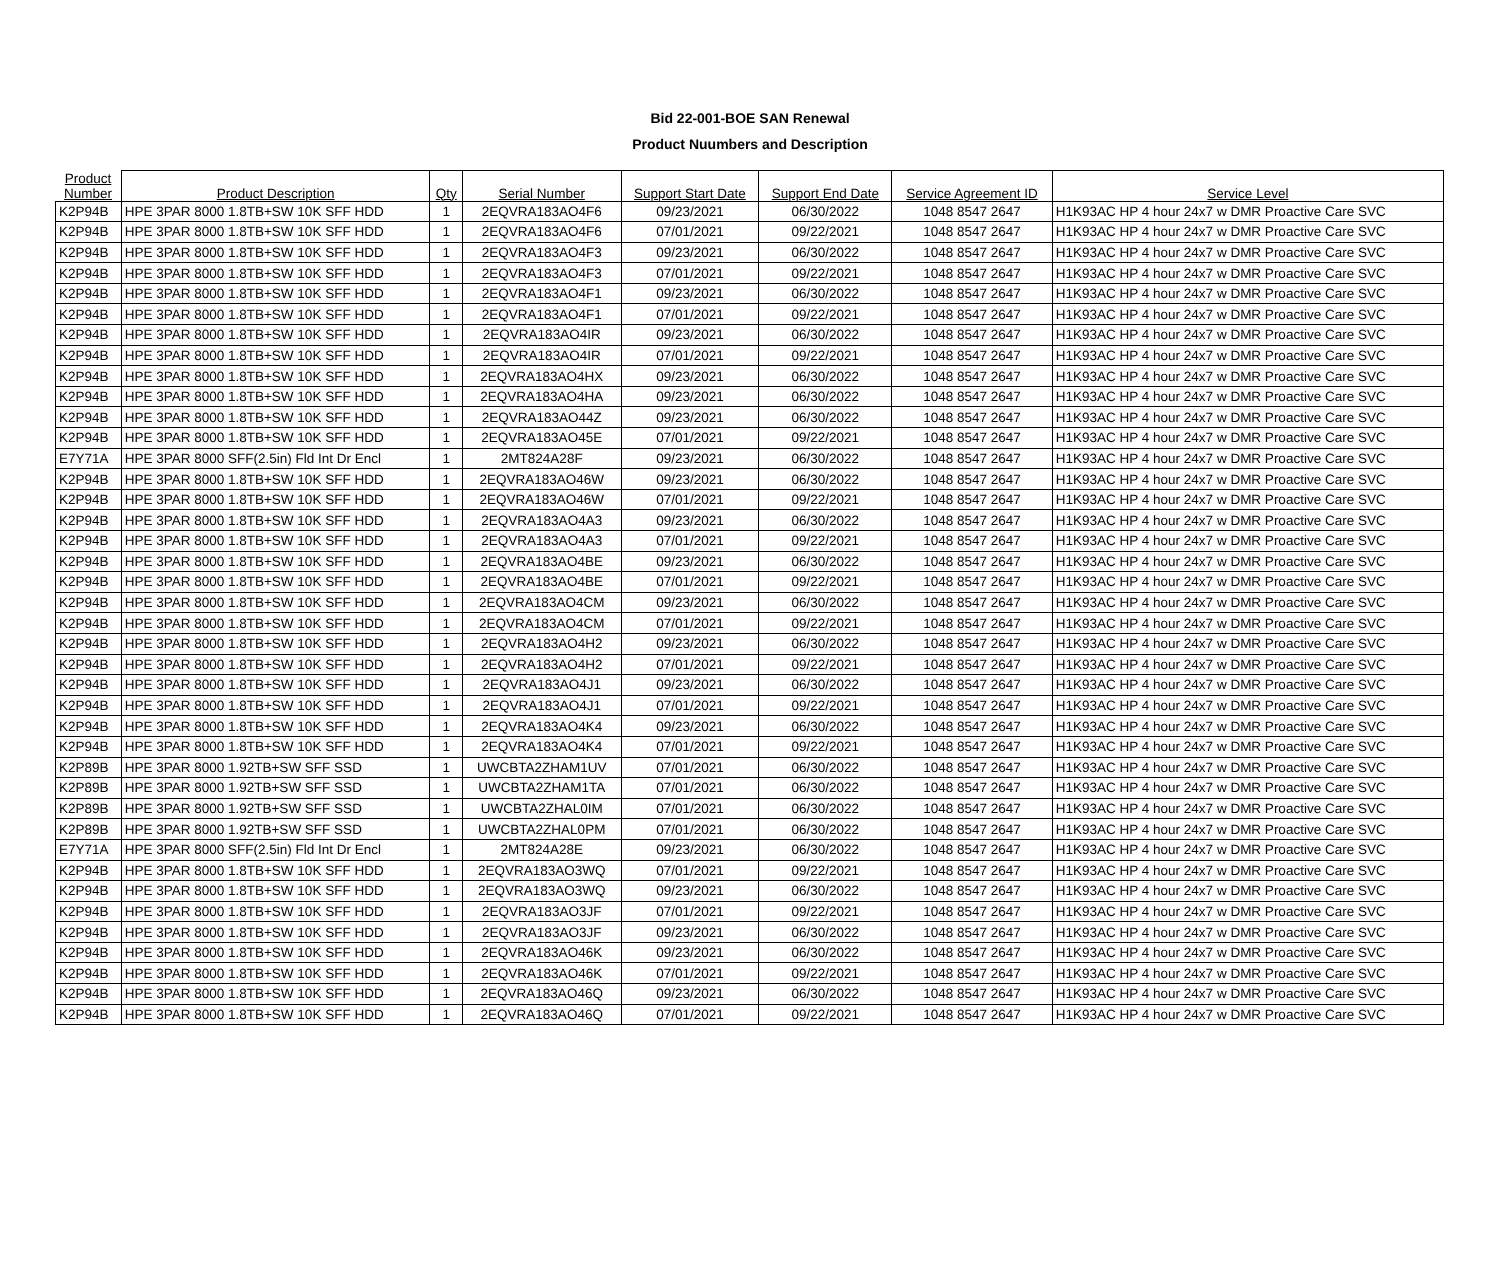Bid 22-001-BOE SAN Renewal
Product Nuumbers and Description
| Product Number | Product Description | Qty | Serial Number | Support Start Date | Support End Date | Service Agreement ID | Service Level |
| --- | --- | --- | --- | --- | --- | --- | --- |
| K2P94B | HPE 3PAR 8000 1.8TB+SW 10K SFF HDD | 1 | 2EQVRA183AO4F6 | 09/23/2021 | 06/30/2022 | 1048 8547 2647 | H1K93AC HP 4 hour 24x7 w DMR Proactive Care SVC |
| K2P94B | HPE 3PAR 8000 1.8TB+SW 10K SFF HDD | 1 | 2EQVRA183AO4F6 | 07/01/2021 | 09/22/2021 | 1048 8547 2647 | H1K93AC HP 4 hour 24x7 w DMR Proactive Care SVC |
| K2P94B | HPE 3PAR 8000 1.8TB+SW 10K SFF HDD | 1 | 2EQVRA183AO4F3 | 09/23/2021 | 06/30/2022 | 1048 8547 2647 | H1K93AC HP 4 hour 24x7 w DMR Proactive Care SVC |
| K2P94B | HPE 3PAR 8000 1.8TB+SW 10K SFF HDD | 1 | 2EQVRA183AO4F3 | 07/01/2021 | 09/22/2021 | 1048 8547 2647 | H1K93AC HP 4 hour 24x7 w DMR Proactive Care SVC |
| K2P94B | HPE 3PAR 8000 1.8TB+SW 10K SFF HDD | 1 | 2EQVRA183AO4F1 | 09/23/2021 | 06/30/2022 | 1048 8547 2647 | H1K93AC HP 4 hour 24x7 w DMR Proactive Care SVC |
| K2P94B | HPE 3PAR 8000 1.8TB+SW 10K SFF HDD | 1 | 2EQVRA183AO4F1 | 07/01/2021 | 09/22/2021 | 1048 8547 2647 | H1K93AC HP 4 hour 24x7 w DMR Proactive Care SVC |
| K2P94B | HPE 3PAR 8000 1.8TB+SW 10K SFF HDD | 1 | 2EQVRA183AO4IR | 09/23/2021 | 06/30/2022 | 1048 8547 2647 | H1K93AC HP 4 hour 24x7 w DMR Proactive Care SVC |
| K2P94B | HPE 3PAR 8000 1.8TB+SW 10K SFF HDD | 1 | 2EQVRA183AO4IR | 07/01/2021 | 09/22/2021 | 1048 8547 2647 | H1K93AC HP 4 hour 24x7 w DMR Proactive Care SVC |
| K2P94B | HPE 3PAR 8000 1.8TB+SW 10K SFF HDD | 1 | 2EQVRA183AO4HX | 09/23/2021 | 06/30/2022 | 1048 8547 2647 | H1K93AC HP 4 hour 24x7 w DMR Proactive Care SVC |
| K2P94B | HPE 3PAR 8000 1.8TB+SW 10K SFF HDD | 1 | 2EQVRA183AO4HA | 09/23/2021 | 06/30/2022 | 1048 8547 2647 | H1K93AC HP 4 hour 24x7 w DMR Proactive Care SVC |
| K2P94B | HPE 3PAR 8000 1.8TB+SW 10K SFF HDD | 1 | 2EQVRA183AO44Z | 09/23/2021 | 06/30/2022 | 1048 8547 2647 | H1K93AC HP 4 hour 24x7 w DMR Proactive Care SVC |
| K2P94B | HPE 3PAR 8000 1.8TB+SW 10K SFF HDD | 1 | 2EQVRA183AO45E | 07/01/2021 | 09/22/2021 | 1048 8547 2647 | H1K93AC HP 4 hour 24x7 w DMR Proactive Care SVC |
| E7Y71A | HPE 3PAR 8000 SFF(2.5in) Fld Int Dr Encl | 1 | 2MT824A28F | 09/23/2021 | 06/30/2022 | 1048 8547 2647 | H1K93AC HP 4 hour 24x7 w DMR Proactive Care SVC |
| K2P94B | HPE 3PAR 8000 1.8TB+SW 10K SFF HDD | 1 | 2EQVRA183AO46W | 09/23/2021 | 06/30/2022 | 1048 8547 2647 | H1K93AC HP 4 hour 24x7 w DMR Proactive Care SVC |
| K2P94B | HPE 3PAR 8000 1.8TB+SW 10K SFF HDD | 1 | 2EQVRA183AO46W | 07/01/2021 | 09/22/2021 | 1048 8547 2647 | H1K93AC HP 4 hour 24x7 w DMR Proactive Care SVC |
| K2P94B | HPE 3PAR 8000 1.8TB+SW 10K SFF HDD | 1 | 2EQVRA183AO4A3 | 09/23/2021 | 06/30/2022 | 1048 8547 2647 | H1K93AC HP 4 hour 24x7 w DMR Proactive Care SVC |
| K2P94B | HPE 3PAR 8000 1.8TB+SW 10K SFF HDD | 1 | 2EQVRA183AO4A3 | 07/01/2021 | 09/22/2021 | 1048 8547 2647 | H1K93AC HP 4 hour 24x7 w DMR Proactive Care SVC |
| K2P94B | HPE 3PAR 8000 1.8TB+SW 10K SFF HDD | 1 | 2EQVRA183AO4BE | 09/23/2021 | 06/30/2022 | 1048 8547 2647 | H1K93AC HP 4 hour 24x7 w DMR Proactive Care SVC |
| K2P94B | HPE 3PAR 8000 1.8TB+SW 10K SFF HDD | 1 | 2EQVRA183AO4BE | 07/01/2021 | 09/22/2021 | 1048 8547 2647 | H1K93AC HP 4 hour 24x7 w DMR Proactive Care SVC |
| K2P94B | HPE 3PAR 8000 1.8TB+SW 10K SFF HDD | 1 | 2EQVRA183AO4CM | 09/23/2021 | 06/30/2022 | 1048 8547 2647 | H1K93AC HP 4 hour 24x7 w DMR Proactive Care SVC |
| K2P94B | HPE 3PAR 8000 1.8TB+SW 10K SFF HDD | 1 | 2EQVRA183AO4CM | 07/01/2021 | 09/22/2021 | 1048 8547 2647 | H1K93AC HP 4 hour 24x7 w DMR Proactive Care SVC |
| K2P94B | HPE 3PAR 8000 1.8TB+SW 10K SFF HDD | 1 | 2EQVRA183AO4H2 | 09/23/2021 | 06/30/2022 | 1048 8547 2647 | H1K93AC HP 4 hour 24x7 w DMR Proactive Care SVC |
| K2P94B | HPE 3PAR 8000 1.8TB+SW 10K SFF HDD | 1 | 2EQVRA183AO4H2 | 07/01/2021 | 09/22/2021 | 1048 8547 2647 | H1K93AC HP 4 hour 24x7 w DMR Proactive Care SVC |
| K2P94B | HPE 3PAR 8000 1.8TB+SW 10K SFF HDD | 1 | 2EQVRA183AO4J1 | 09/23/2021 | 06/30/2022 | 1048 8547 2647 | H1K93AC HP 4 hour 24x7 w DMR Proactive Care SVC |
| K2P94B | HPE 3PAR 8000 1.8TB+SW 10K SFF HDD | 1 | 2EQVRA183AO4J1 | 07/01/2021 | 09/22/2021 | 1048 8547 2647 | H1K93AC HP 4 hour 24x7 w DMR Proactive Care SVC |
| K2P94B | HPE 3PAR 8000 1.8TB+SW 10K SFF HDD | 1 | 2EQVRA183AO4K4 | 09/23/2021 | 06/30/2022 | 1048 8547 2647 | H1K93AC HP 4 hour 24x7 w DMR Proactive Care SVC |
| K2P94B | HPE 3PAR 8000 1.8TB+SW 10K SFF HDD | 1 | 2EQVRA183AO4K4 | 07/01/2021 | 09/22/2021 | 1048 8547 2647 | H1K93AC HP 4 hour 24x7 w DMR Proactive Care SVC |
| K2P89B | HPE 3PAR 8000 1.92TB+SW SFF SSD | 1 | UWCBTA2ZHAM1UV | 07/01/2021 | 06/30/2022 | 1048 8547 2647 | H1K93AC HP 4 hour 24x7 w DMR Proactive Care SVC |
| K2P89B | HPE 3PAR 8000 1.92TB+SW SFF SSD | 1 | UWCBTA2ZHAM1TA | 07/01/2021 | 06/30/2022 | 1048 8547 2647 | H1K93AC HP 4 hour 24x7 w DMR Proactive Care SVC |
| K2P89B | HPE 3PAR 8000 1.92TB+SW SFF SSD | 1 | UWCBTA2ZHAL0IM | 07/01/2021 | 06/30/2022 | 1048 8547 2647 | H1K93AC HP 4 hour 24x7 w DMR Proactive Care SVC |
| K2P89B | HPE 3PAR 8000 1.92TB+SW SFF SSD | 1 | UWCBTA2ZHAL0PM | 07/01/2021 | 06/30/2022 | 1048 8547 2647 | H1K93AC HP 4 hour 24x7 w DMR Proactive Care SVC |
| E7Y71A | HPE 3PAR 8000 SFF(2.5in) Fld Int Dr Encl | 1 | 2MT824A28E | 09/23/2021 | 06/30/2022 | 1048 8547 2647 | H1K93AC HP 4 hour 24x7 w DMR Proactive Care SVC |
| K2P94B | HPE 3PAR 8000 1.8TB+SW 10K SFF HDD | 1 | 2EQVRA183AO3WQ | 07/01/2021 | 09/22/2021 | 1048 8547 2647 | H1K93AC HP 4 hour 24x7 w DMR Proactive Care SVC |
| K2P94B | HPE 3PAR 8000 1.8TB+SW 10K SFF HDD | 1 | 2EQVRA183AO3WQ | 09/23/2021 | 06/30/2022 | 1048 8547 2647 | H1K93AC HP 4 hour 24x7 w DMR Proactive Care SVC |
| K2P94B | HPE 3PAR 8000 1.8TB+SW 10K SFF HDD | 1 | 2EQVRA183AO3JF | 07/01/2021 | 09/22/2021 | 1048 8547 2647 | H1K93AC HP 4 hour 24x7 w DMR Proactive Care SVC |
| K2P94B | HPE 3PAR 8000 1.8TB+SW 10K SFF HDD | 1 | 2EQVRA183AO3JF | 09/23/2021 | 06/30/2022 | 1048 8547 2647 | H1K93AC HP 4 hour 24x7 w DMR Proactive Care SVC |
| K2P94B | HPE 3PAR 8000 1.8TB+SW 10K SFF HDD | 1 | 2EQVRA183AO46K | 09/23/2021 | 06/30/2022 | 1048 8547 2647 | H1K93AC HP 4 hour 24x7 w DMR Proactive Care SVC |
| K2P94B | HPE 3PAR 8000 1.8TB+SW 10K SFF HDD | 1 | 2EQVRA183AO46K | 07/01/2021 | 09/22/2021 | 1048 8547 2647 | H1K93AC HP 4 hour 24x7 w DMR Proactive Care SVC |
| K2P94B | HPE 3PAR 8000 1.8TB+SW 10K SFF HDD | 1 | 2EQVRA183AO46Q | 09/23/2021 | 06/30/2022 | 1048 8547 2647 | H1K93AC HP 4 hour 24x7 w DMR Proactive Care SVC |
| K2P94B | HPE 3PAR 8000 1.8TB+SW 10K SFF HDD | 1 | 2EQVRA183AO46Q | 07/01/2021 | 09/22/2021 | 1048 8547 2647 | H1K93AC HP 4 hour 24x7 w DMR Proactive Care SVC |